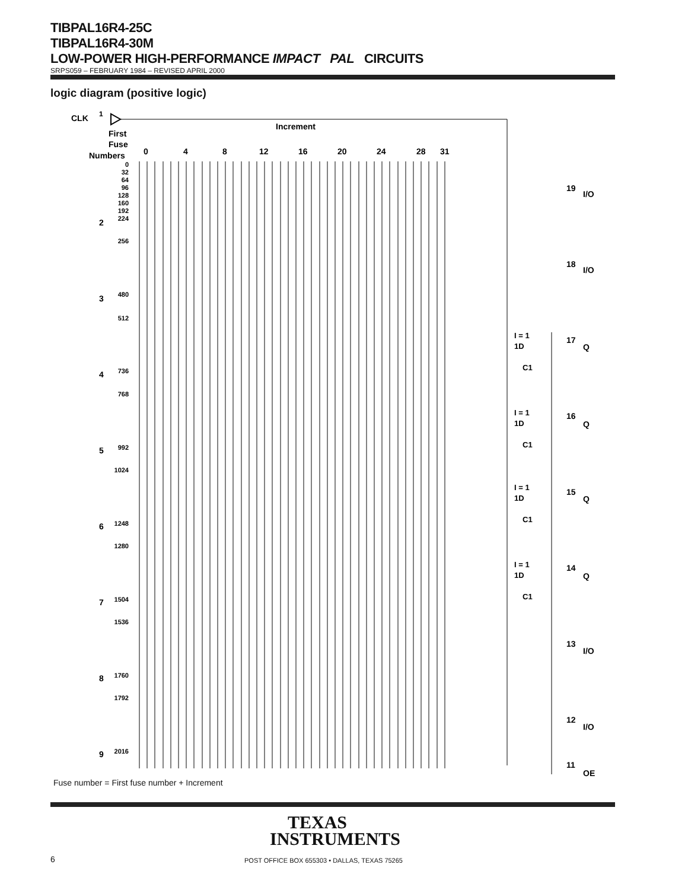TIBPAL16R4-25C
TIBPAL16R4-30M
LOW-POWER HIGH-PERFORMANCE IMPACT PAL CIRCUITS
SRPS059 – FEBRUARY 1984 – REVISED APRIL 2000
logic diagram (positive logic)
CLK
1
Increment
First
Fuse
Numbers
0
4
8
12
16
20
24
28
31
0
32
64
96
128
160
192
224
256
480
512
736
768
992
1024
1248
1280
1504
1536
1760
1792
2016
2
3
4
5
6
7
8
9
19
I/O
18
I/O
17
Q
16
Q
15
Q
14
Q
13
I/O
12
I/O
11
OE
I = 1
1D
C1
I = 1
1D
C1
I = 1
1D
C1
I = 1
1D
C1
Fuse number = First fuse number + Increment
TEXAS
INSTRUMENTS
6
POST OFFICE BOX 655303 • DALLAS, TEXAS 75265